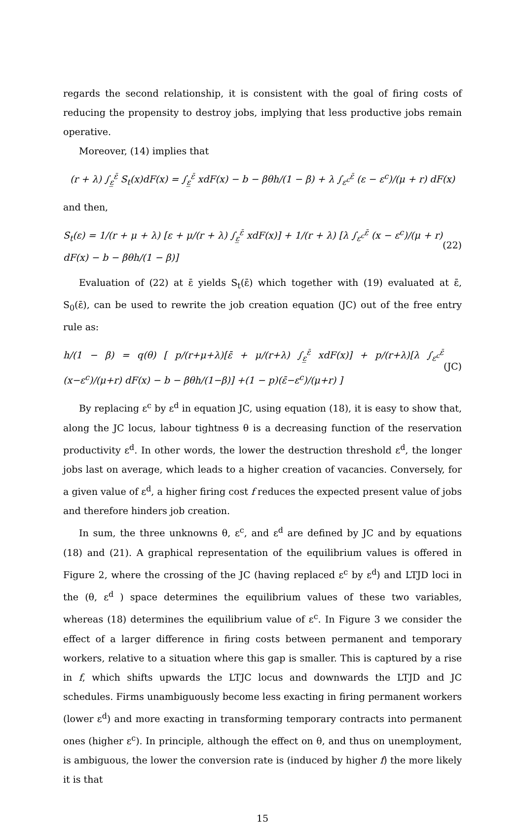regards the second relationship, it is consistent with the goal of firing costs of reducing the propensity to destroy jobs, implying that less productive jobs remain operative.
Moreover, (14) implies that
(r + λ) ∫<sub>ε̲</sub><sup>ε̄</sup> S<sub>t</sub>(x)dF(x) = ∫<sub>ε̲</sub><sup>ε̄</sup> xdF(x) − b − βθh/(1 − β) + λ ∫<sub>ε<sup>c</sup></sub><sup>ε̄</sup> (ε − ε<sup>c</sup>)/(μ + r) dF(x)
and then,
S<sub>t</sub>(ε) = 1/(r + μ + λ) [ε + μ/(r + λ) ∫<sub>ε̲</sub><sup>ε̄</sup> xdF(x)] + 1/(r + λ) [λ ∫<sub>ε<sup>c</sup></sub><sup>ε̄</sup> (x − ε<sup>c</sup>)/(μ + r) dF(x) − b − βθh/(1 − β)] (22)
Evaluation of (22) at ε̄ yields S<sub>t</sub>(ε̄) which together with (19) evaluated at ε̄, S<sub>0</sub>(ε̄), can be used to rewrite the job creation equation (JC) out of the free entry rule as:
h/(1 − β) = q(θ) [ p/(r+μ+λ)[ε̄ + μ/(r+λ) ∫<sub>ε̲</sub><sup>ε̄</sup> xdF(x)] + p/(r+λ)[λ ∫<sub>ε<sup>c</sup></sub><sup>ε̄</sup> (x−ε<sup>c</sup>)/(μ+r) dF(x) − b − βθh/(1−β)] +(1 − p)(ε̄−ε<sup>c</sup>)/(μ+r) ] (JC)
By replacing ε<sup>c</sup> by ε<sup>d</sup> in equation JC, using equation (18), it is easy to show that, along the JC locus, labour tightness θ is a decreasing function of the reservation productivity ε<sup>d</sup>. In other words, the lower the destruction threshold ε<sup>d</sup>, the longer jobs last on average, which leads to a higher creation of vacancies. Conversely, for a given value of ε<sup>d</sup>, a higher firing cost f reduces the expected present value of jobs and therefore hinders job creation.
In sum, the three unknowns θ, ε<sup>c</sup>, and ε<sup>d</sup> are defined by JC and by equations (18) and (21). A graphical representation of the equilibrium values is offered in Figure 2, where the crossing of the JC (having replaced ε<sup>c</sup> by ε<sup>d</sup>) and LTJD loci in the (θ, ε<sup>d</sup> ) space determines the equilibrium values of these two variables, whereas (18) determines the equilibrium value of ε<sup>c</sup>. In Figure 3 we consider the effect of a larger difference in firing costs between permanent and temporary workers, relative to a situation where this gap is smaller. This is captured by a rise in f, which shifts upwards the LTJC locus and downwards the LTJD and JC schedules. Firms unambiguously become less exacting in firing permanent workers (lower ε<sup>d</sup>) and more exacting in transforming temporary contracts into permanent ones (higher ε<sup>c</sup>). In principle, although the effect on θ, and thus on unemployment, is ambiguous, the lower the conversion rate is (induced by higher f) the more likely it is that
15